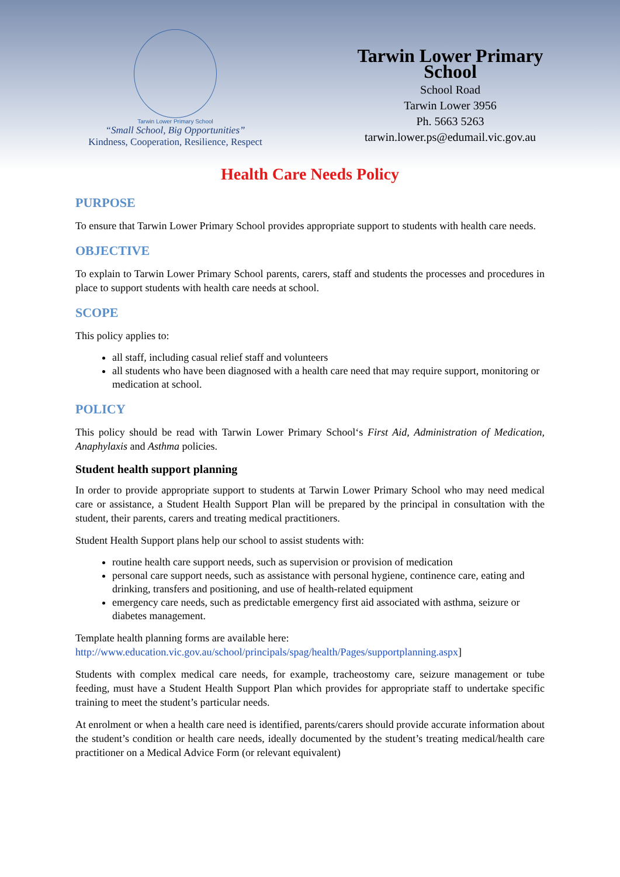Tarwin Lower Primary School
“Small School, Big Opportunities”
Kindness, Cooperation, Resilience, Respect
Tarwin Lower Primary School
School Road
Tarwin Lower 3956
Ph. 5663 5263
tarwin.lower.ps@edumail.vic.gov.au
Health Care Needs Policy
PURPOSE
To ensure that Tarwin Lower Primary School provides appropriate support to students with health care needs.
OBJECTIVE
To explain to Tarwin Lower Primary School parents, carers, staff and students the processes and procedures in place to support students with health care needs at school.
SCOPE
This policy applies to:
all staff, including casual relief staff and volunteers
all students who have been diagnosed with a health care need that may require support, monitoring or medication at school.
POLICY
This policy should be read with Tarwin Lower Primary School‘s First Aid, Administration of Medication, Anaphylaxis and Asthma policies.
Student health support planning
In order to provide appropriate support to students at Tarwin Lower Primary School who may need medical care or assistance, a Student Health Support Plan will be prepared by the principal in consultation with the student, their parents, carers and treating medical practitioners.
Student Health Support plans help our school to assist students with:
routine health care support needs, such as supervision or provision of medication
personal care support needs, such as assistance with personal hygiene, continence care, eating and drinking, transfers and positioning, and use of health-related equipment
emergency care needs, such as predictable emergency first aid associated with asthma, seizure or diabetes management.
Template health planning forms are available here:
http://www.education.vic.gov.au/school/principals/spag/health/Pages/supportplanning.aspx]
Students with complex medical care needs, for example, tracheostomy care, seizure management or tube feeding, must have a Student Health Support Plan which provides for appropriate staff to undertake specific training to meet the student’s particular needs.
At enrolment or when a health care need is identified, parents/carers should provide accurate information about the student’s condition or health care needs, ideally documented by the student’s treating medical/health care practitioner on a Medical Advice Form (or relevant equivalent)